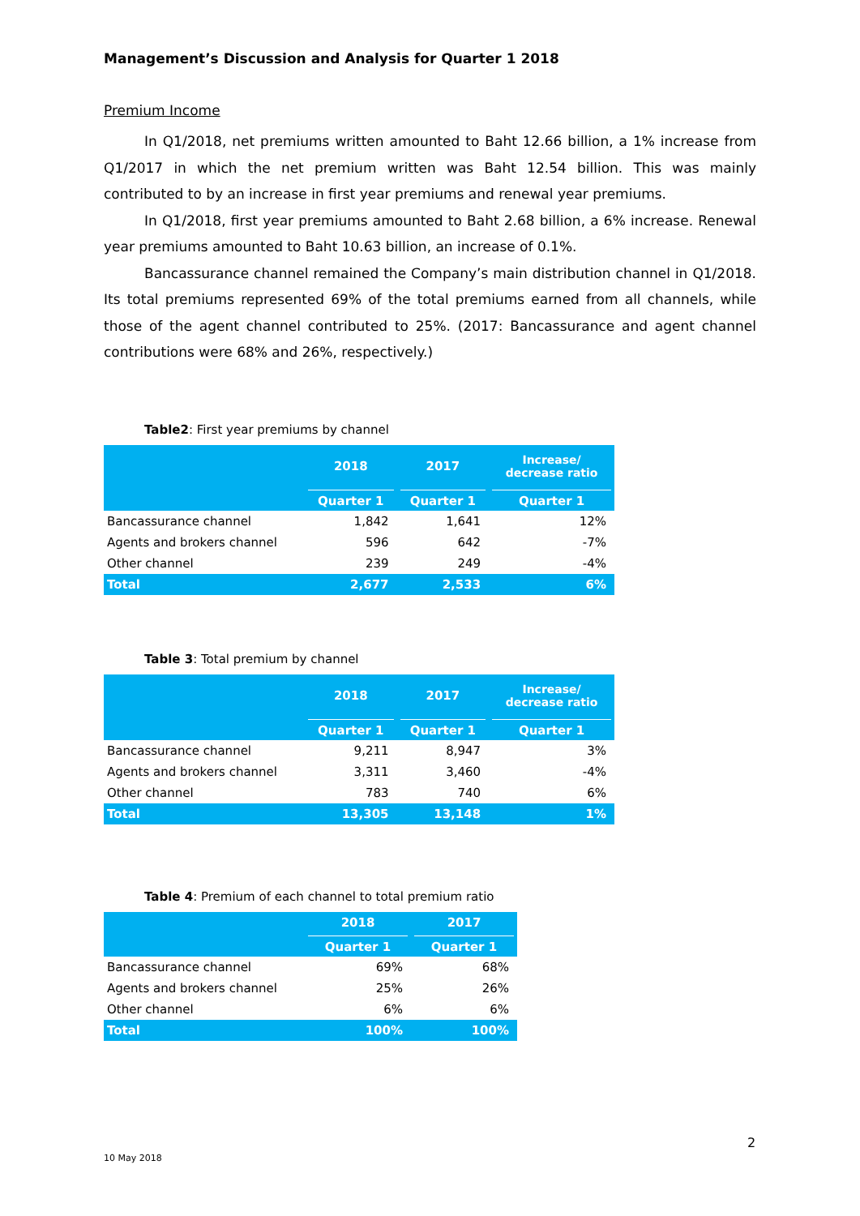Management’s Discussion and Analysis for Quarter 1 2018
Premium Income
In Q1/2018, net premiums written amounted to Baht 12.66 billion, a 1% increase from Q1/2017 in which the net premium written was Baht 12.54 billion. This was mainly contributed to by an increase in first year premiums and renewal year premiums.
In Q1/2018, first year premiums amounted to Baht 2.68 billion, a 6% increase. Renewal year premiums amounted to Baht 10.63 billion, an increase of 0.1%.
Bancassurance channel remained the Company’s main distribution channel in Q1/2018. Its total premiums represented 69% of the total premiums earned from all channels, while those of the agent channel contributed to 25%. (2017: Bancassurance and agent channel contributions were 68% and 26%, respectively.)
Table2: First year premiums by channel
| | 2018 | 2017 | Increase/ decrease ratio |
| --- | --- | --- | --- |
| | Quarter 1 | Quarter 1 | Quarter 1 |
| Bancassurance channel | 1,842 | 1,641 | 12% |
| Agents and brokers channel | 596 | 642 | -7% |
| Other channel | 239 | 249 | -4% |
| Total | 2,677 | 2,533 | 6% |
Table 3: Total premium by channel
| | 2018 | 2017 | Increase/ decrease ratio |
| --- | --- | --- | --- |
| | Quarter 1 | Quarter 1 | Quarter 1 |
| Bancassurance channel | 9,211 | 8,947 | 3% |
| Agents and brokers channel | 3,311 | 3,460 | -4% |
| Other channel | 783 | 740 | 6% |
| Total | 13,305 | 13,148 | 1% |
Table 4: Premium of each channel to total premium ratio
| | 2018 | 2017 |
| --- | --- | --- |
| | Quarter 1 | Quarter 1 |
| Bancassurance channel | 69% | 68% |
| Agents and brokers channel | 25% | 26% |
| Other channel | 6% | 6% |
| Total | 100% | 100% |
2
10 May 2018